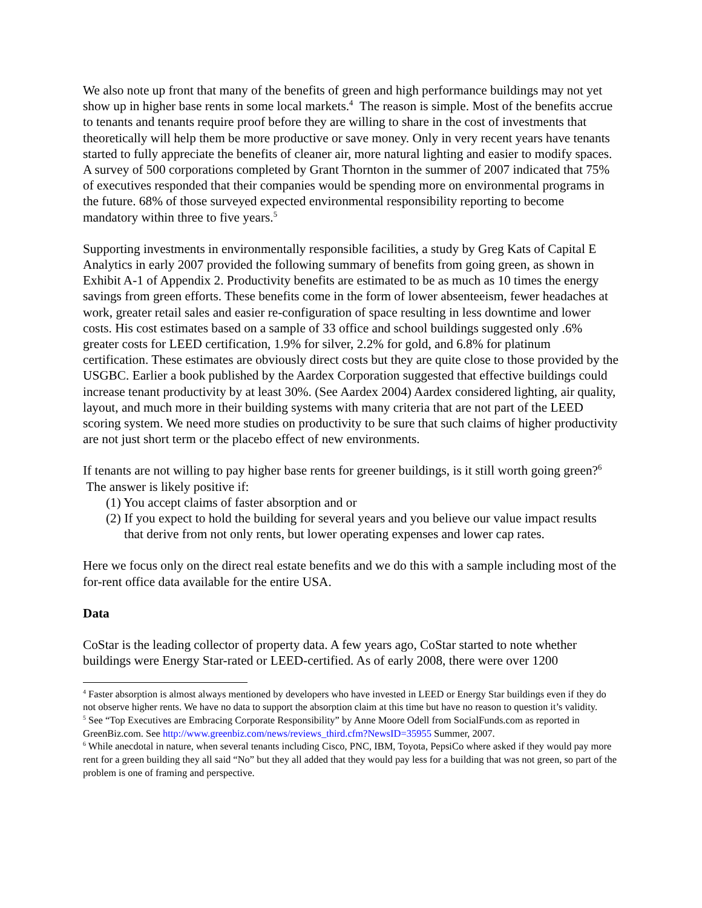We also note up front that many of the benefits of green and high performance buildings may not yet show up in higher base rents in some local markets.<sup>4</sup> The reason is simple. Most of the benefits accrue to tenants and tenants require proof before they are willing to share in the cost of investments that theoretically will help them be more productive or save money. Only in very recent years have tenants started to fully appreciate the benefits of cleaner air, more natural lighting and easier to modify spaces. A survey of 500 corporations completed by Grant Thornton in the summer of 2007 indicated that 75% of executives responded that their companies would be spending more on environmental programs in the future. 68% of those surveyed expected environmental responsibility reporting to become mandatory within three to five years.<sup>5</sup>
Supporting investments in environmentally responsible facilities, a study by Greg Kats of Capital E Analytics in early 2007 provided the following summary of benefits from going green, as shown in Exhibit A-1 of Appendix 2. Productivity benefits are estimated to be as much as 10 times the energy savings from green efforts. These benefits come in the form of lower absenteeism, fewer headaches at work, greater retail sales and easier re-configuration of space resulting in less downtime and lower costs. His cost estimates based on a sample of 33 office and school buildings suggested only .6% greater costs for LEED certification, 1.9% for silver, 2.2% for gold, and 6.8% for platinum certification. These estimates are obviously direct costs but they are quite close to those provided by the USGBC. Earlier a book published by the Aardex Corporation suggested that effective buildings could increase tenant productivity by at least 30%. (See Aardex 2004) Aardex considered lighting, air quality, layout, and much more in their building systems with many criteria that are not part of the LEED scoring system. We need more studies on productivity to be sure that such claims of higher productivity are not just short term or the placebo effect of new environments.
If tenants are not willing to pay higher base rents for greener buildings, is it still worth going green?<sup>6</sup> The answer is likely positive if:
(1) You accept claims of faster absorption and or
(2) If you expect to hold the building for several years and you believe our value impact results that derive from not only rents, but lower operating expenses and lower cap rates.
Here we focus only on the direct real estate benefits and we do this with a sample including most of the for-rent office data available for the entire USA.
Data
CoStar is the leading collector of property data. A few years ago, CoStar started to note whether buildings were Energy Star-rated or LEED-certified. As of early 2008, there were over 1200
<sup>4</sup> Faster absorption is almost always mentioned by developers who have invested in LEED or Energy Star buildings even if they do not observe higher rents. We have no data to support the absorption claim at this time but have no reason to question it’s validity.
<sup>5</sup> See “Top Executives are Embracing Corporate Responsibility” by Anne Moore Odell from SocialFunds.com as reported in GreenBiz.com. See http://www.greenbiz.com/news/reviews_third.cfm?NewsID=35955 Summer, 2007.
<sup>6</sup> While anecdotal in nature, when several tenants including Cisco, PNC, IBM, Toyota, PepsiCo where asked if they would pay more rent for a green building they all said “No” but they all added that they would pay less for a building that was not green, so part of the problem is one of framing and perspective.